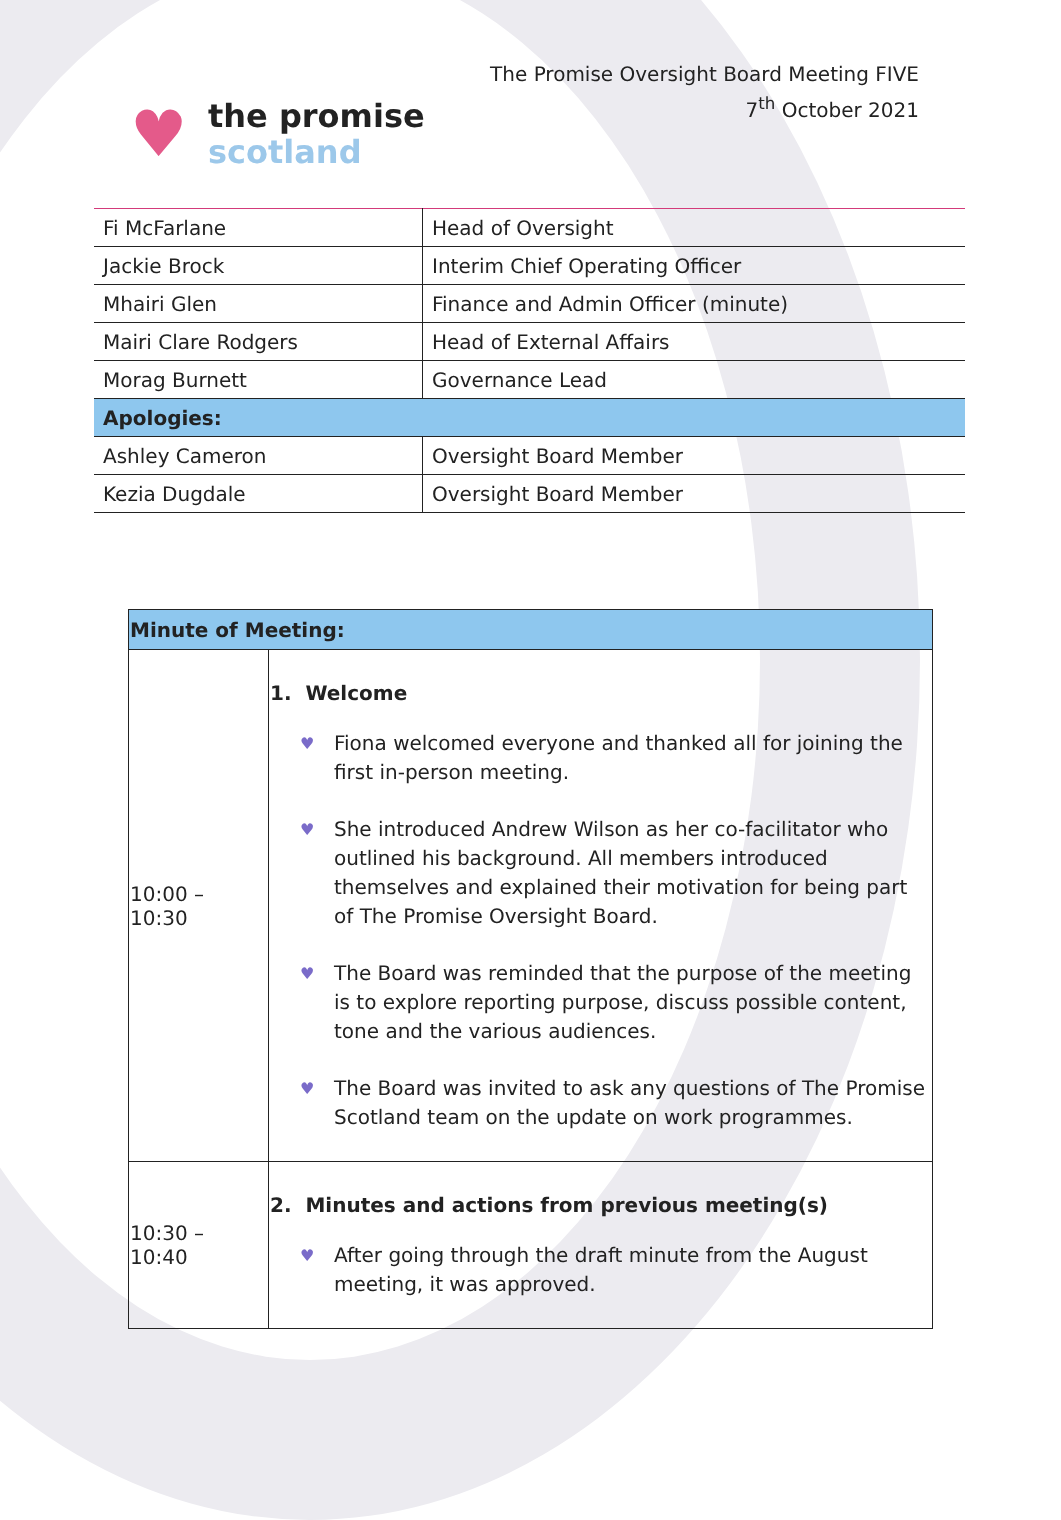♥
the promise
scotland
The Promise Oversight Board Meeting FIVE
7<sup>th</sup> October 2021
| Fi McFarlane | Head of Oversight |
| Jackie Brock | Interim Chief Operating Officer |
| Mhairi Glen | Finance and Admin Officer (minute) |
| Mairi Clare Rodgers | Head of External Affairs |
| Morag Burnett | Governance Lead |
| Apologies: | |
| Ashley Cameron | Oversight Board Member |
| Kezia Dugdale | Oversight Board Member |
| Minute of Meeting: | |
| 10:00 – 10:30 | 1. Welcome Fiona welcomed everyone and thanked all for joining the first in-person meeting. She introduced Andrew Wilson as her co-facilitator who outlined his background. All members introduced themselves and explained their motivation for being part of The Promise Oversight Board. The Board was reminded that the purpose of the meeting is to explore reporting purpose, discuss possible content, tone and the various audiences. The Board was invited to ask any questions of The Promise Scotland team on the update on work programmes. |
| 10:30 – 10:40 | 2. Minutes and actions from previous meeting(s) After going through the draft minute from the August meeting, it was approved. |